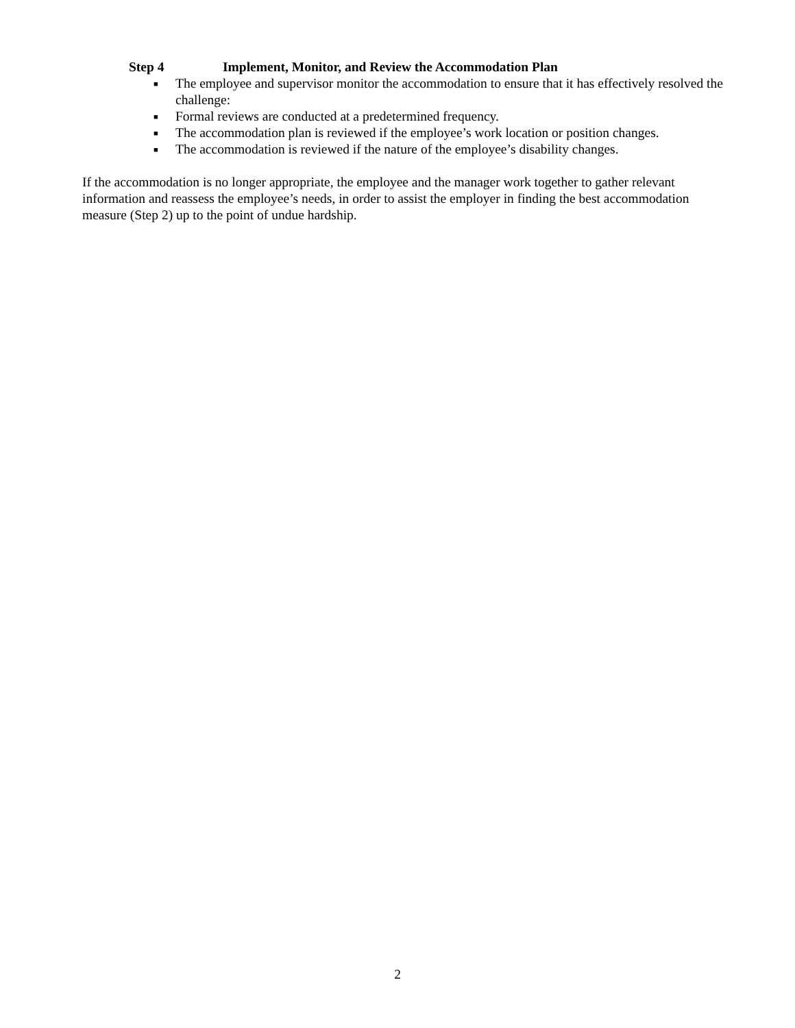Step 4 Implement, Monitor, and Review the Accommodation Plan
■ The employee and supervisor monitor the accommodation to ensure that it has effectively resolved the challenge:
■ Formal reviews are conducted at a predetermined frequency.
■ The accommodation plan is reviewed if the employee’s work location or position changes.
■ The accommodation is reviewed if the nature of the employee’s disability changes.
If the accommodation is no longer appropriate, the employee and the manager work together to gather relevant information and reassess the employee’s needs, in order to assist the employer in finding the best accommodation measure (Step 2) up to the point of undue hardship.
2